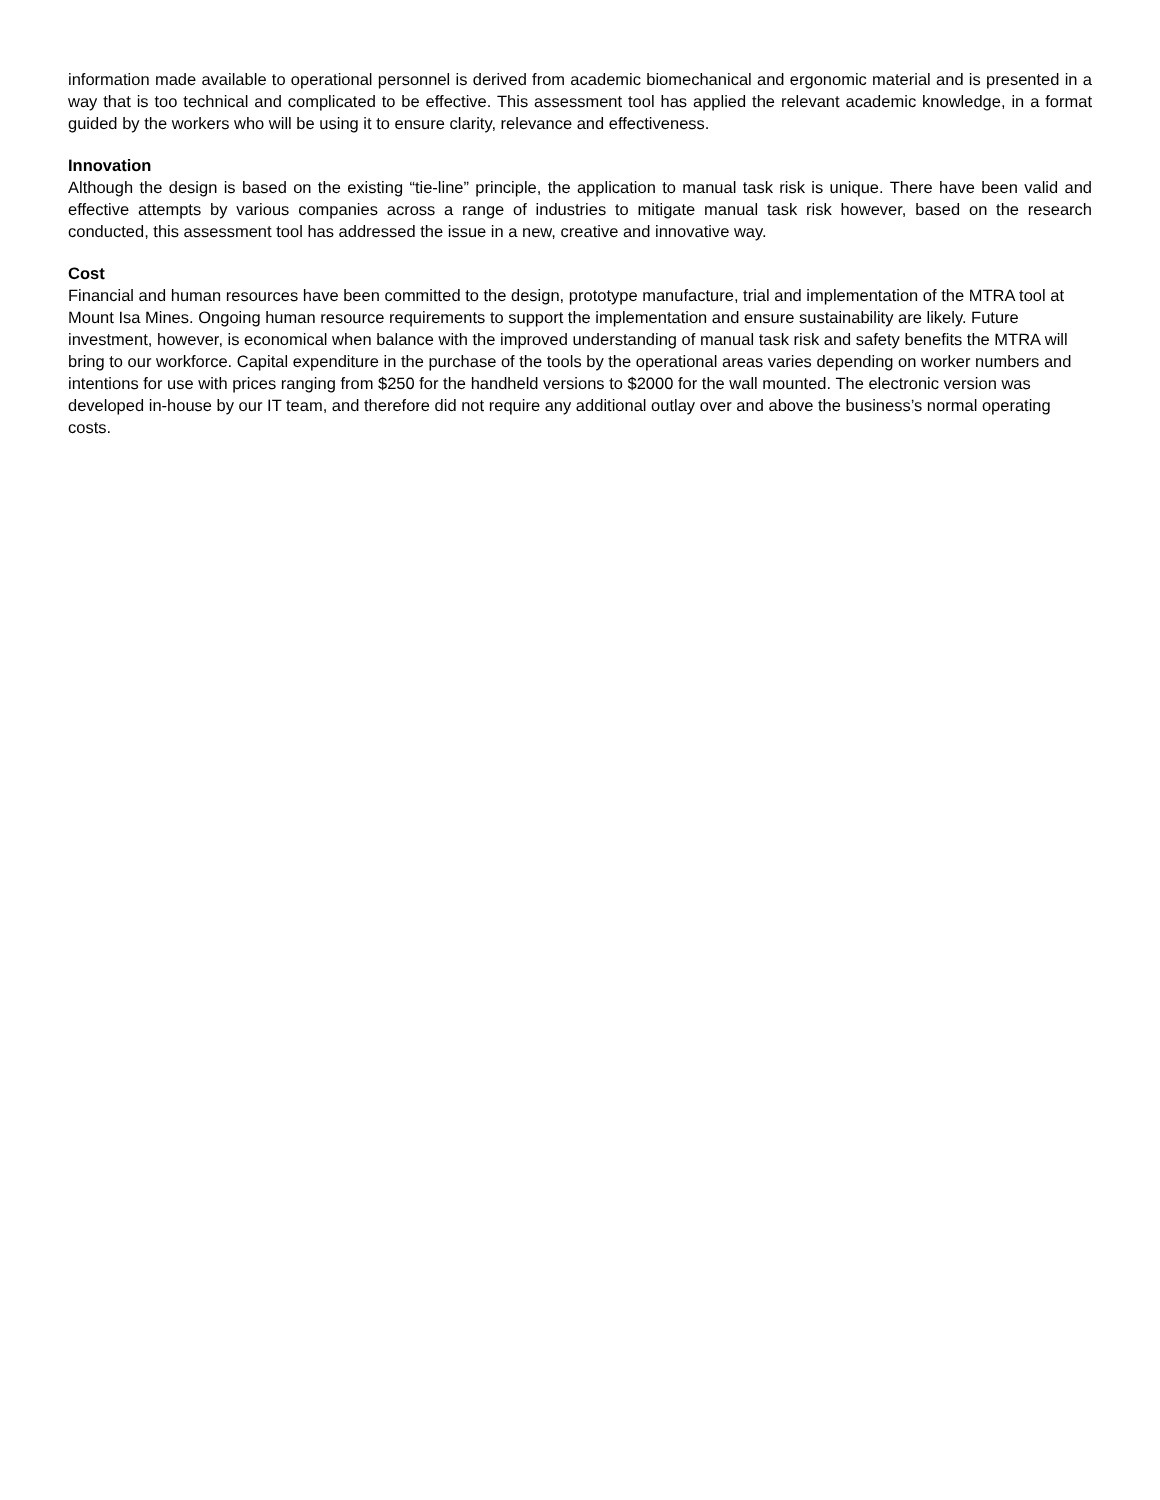information made available to operational personnel is derived from academic biomechanical and ergonomic material and is presented in a way that is too technical and complicated to be effective. This assessment tool has applied the relevant academic knowledge, in a format guided by the workers who will be using it to ensure clarity, relevance and effectiveness.
Innovation
Although the design is based on the existing “tie-line” principle, the application to manual task risk is unique. There have been valid and effective attempts by various companies across a range of industries to mitigate manual task risk however, based on the research conducted, this assessment tool has addressed the issue in a new, creative and innovative way.
Cost
Financial and human resources have been committed to the design, prototype manufacture, trial and implementation of the MTRA tool at Mount Isa Mines. Ongoing human resource requirements to support the implementation and ensure sustainability are likely. Future investment, however, is economical when balance with the improved understanding of manual task risk and safety benefits the MTRA will bring to our workforce. Capital expenditure in the purchase of the tools by the operational areas varies depending on worker numbers and intentions for use with prices ranging from $250 for the handheld versions to $2000 for the wall mounted. The electronic version was developed in-house by our IT team, and therefore did not require any additional outlay over and above the business’s normal operating costs.